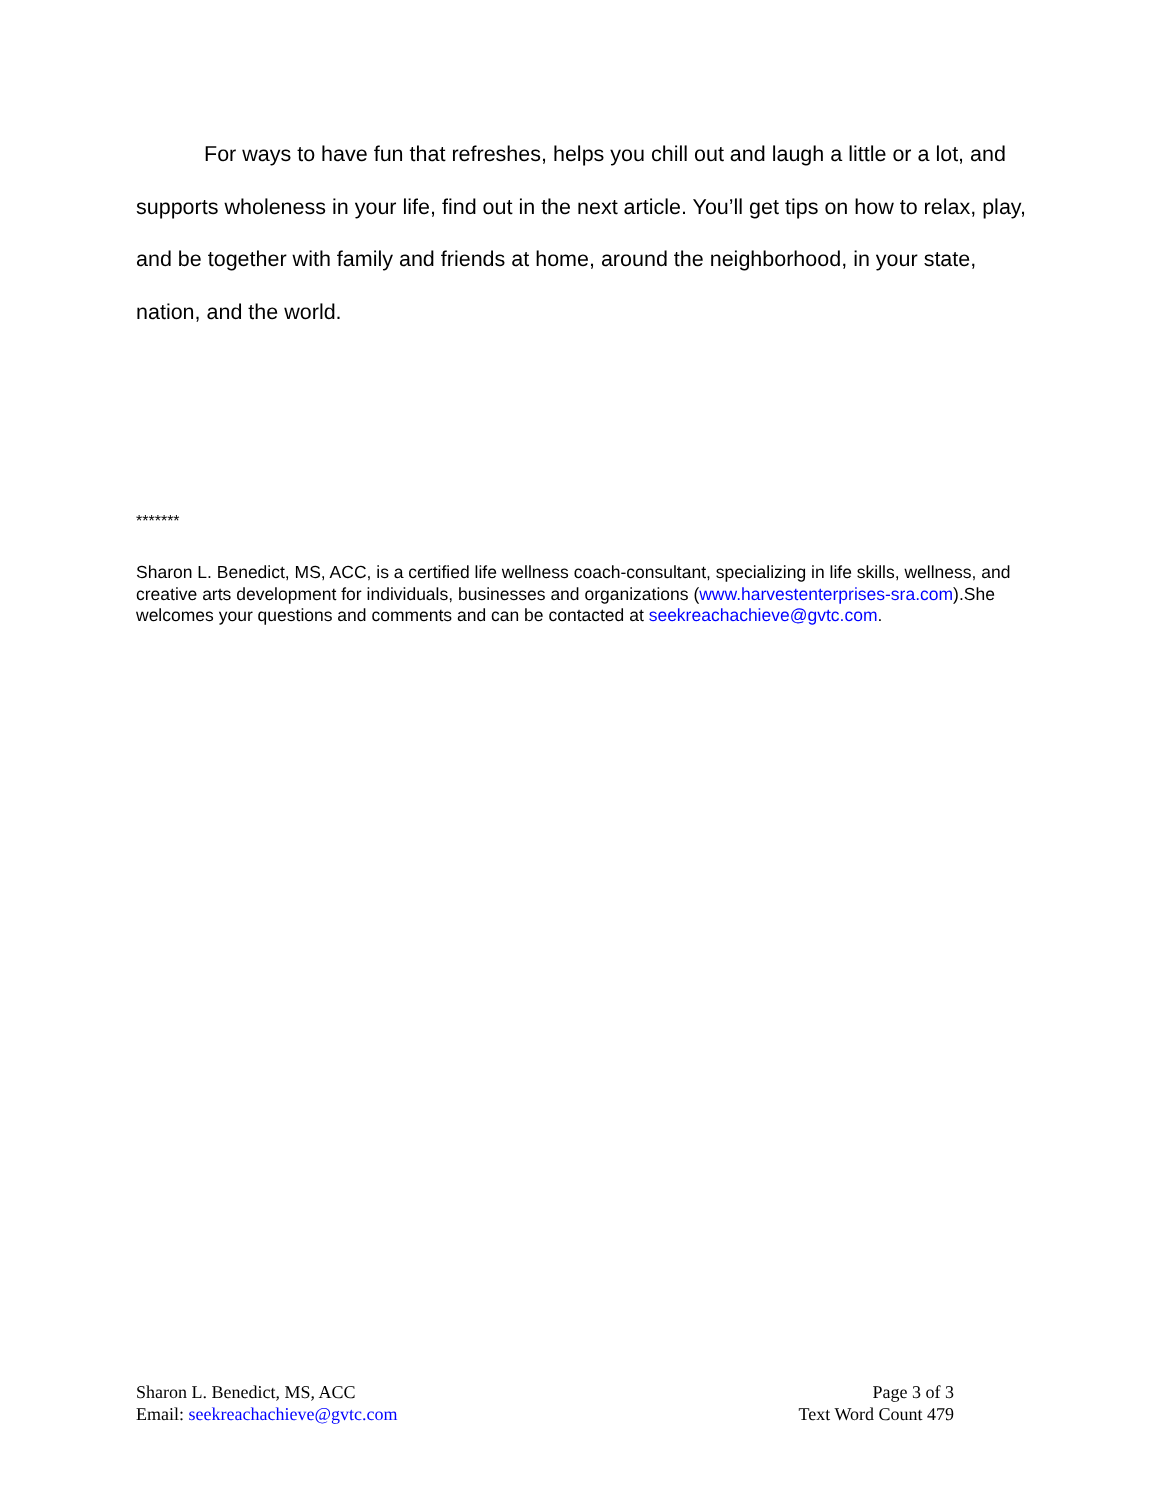For ways to have fun that refreshes, helps you chill out and laugh a little or a lot, and supports wholeness in your life, find out in the next article. You’ll get tips on how to relax, play, and be together with family and friends at home, around the neighborhood, in your state, nation, and the world.
*******
Sharon L. Benedict, MS, ACC, is a certified life wellness coach-consultant, specializing in life skills, wellness, and creative arts development for individuals, businesses and organizations (www.harvestenterprises-sra.com).She welcomes your questions and comments and can be contacted at seekreachachieve@gvtc.com.
Sharon L. Benedict, MS, ACC
Email: seekreachachieve@gvtc.com
Page 3 of 3
Text Word Count 479